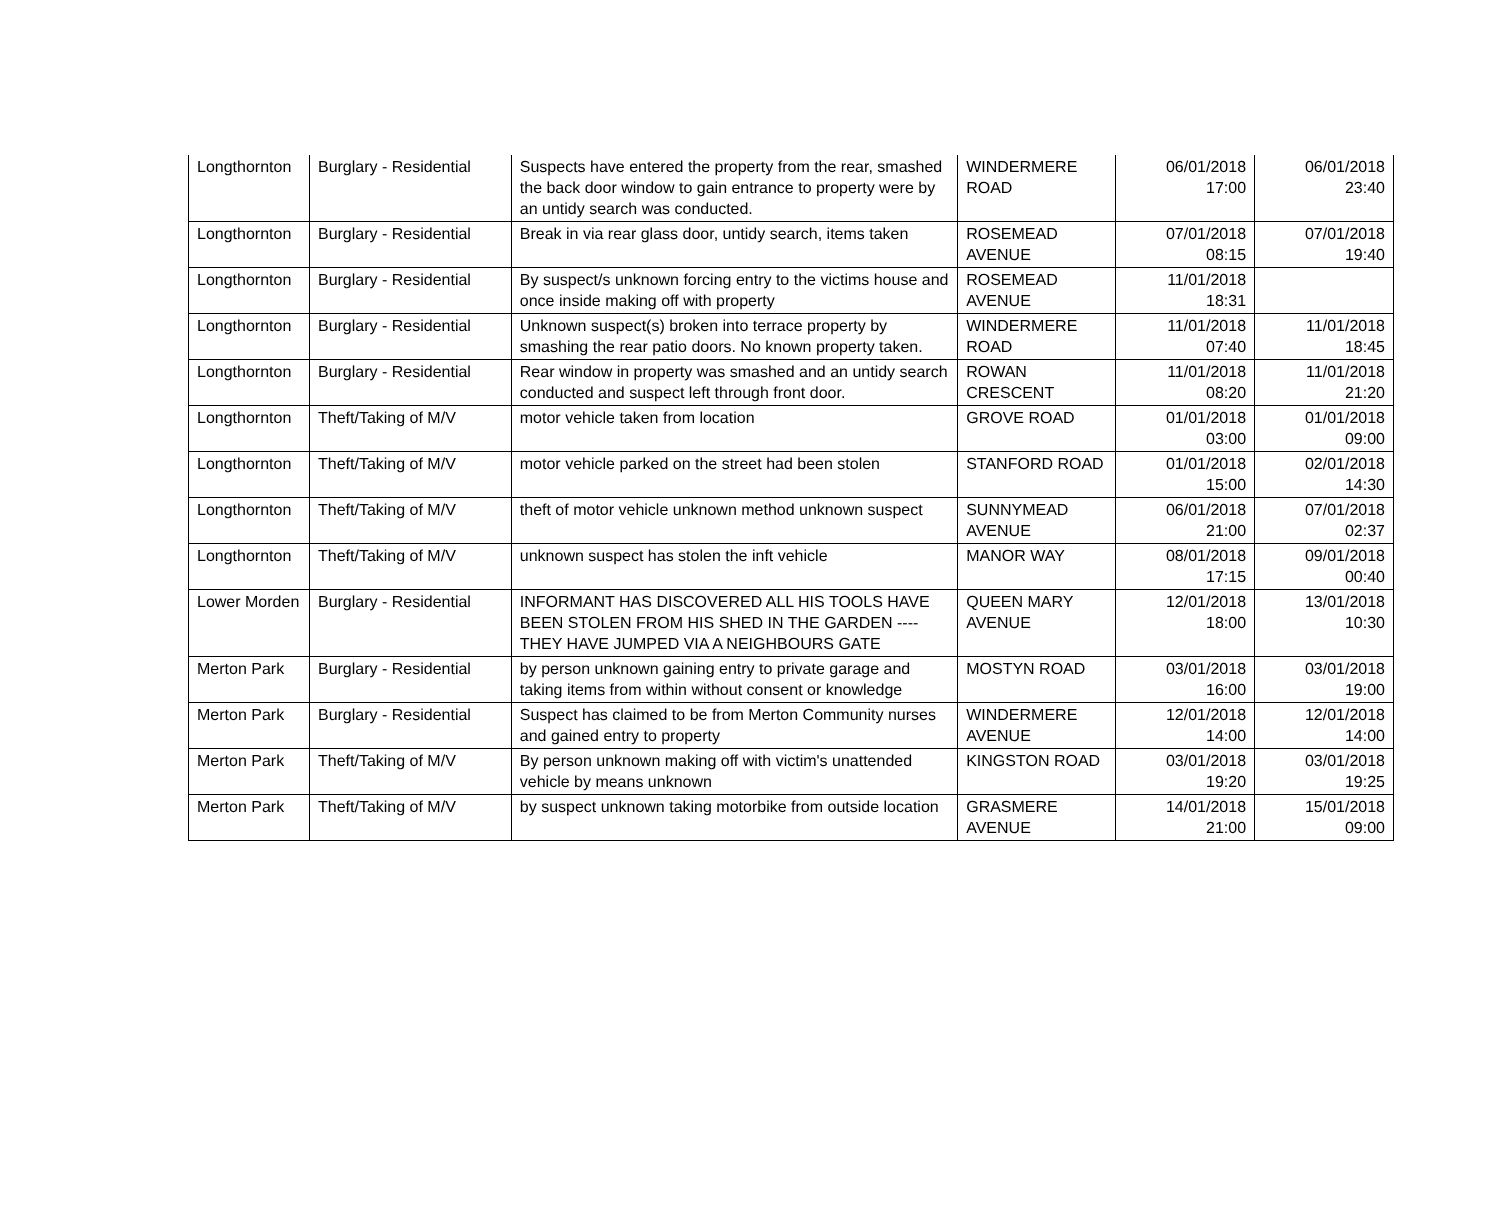| Longthornton | Burglary - Residential | Suspects have entered the property from the rear, smashed the back door window to gain entrance to property were by an untidy search was conducted. | WINDERMERE ROAD | 06/01/2018 17:00 | 06/01/2018 23:40 |
| Longthornton | Burglary - Residential | Break in via rear glass door, untidy search, items taken | ROSEMEAD AVENUE | 07/01/2018 08:15 | 07/01/2018 19:40 |
| Longthornton | Burglary - Residential | By suspect/s unknown forcing entry to the victims house and once inside making off with property | ROSEMEAD AVENUE | 11/01/2018 18:31 | |
| Longthornton | Burglary - Residential | Unknown suspect(s) broken into terrace property by smashing the rear patio doors. No known property taken. | WINDERMERE ROAD | 11/01/2018 07:40 | 11/01/2018 18:45 |
| Longthornton | Burglary - Residential | Rear window in property was smashed and an untidy search conducted and suspect left through front door. | ROWAN CRESCENT | 11/01/2018 08:20 | 11/01/2018 21:20 |
| Longthornton | Theft/Taking of M/V | motor vehicle taken from location | GROVE ROAD | 01/01/2018 03:00 | 01/01/2018 09:00 |
| Longthornton | Theft/Taking of M/V | motor vehicle parked on the street had been stolen | STANFORD ROAD | 01/01/2018 15:00 | 02/01/2018 14:30 |
| Longthornton | Theft/Taking of M/V | theft of motor vehicle unknown method unknown suspect | SUNNYMEAD AVENUE | 06/01/2018 21:00 | 07/01/2018 02:37 |
| Longthornton | Theft/Taking of M/V | unknown suspect has stolen the inft vehicle | MANOR WAY | 08/01/2018 17:15 | 09/01/2018 00:40 |
| Lower Morden | Burglary - Residential | INFORMANT HAS DISCOVERED ALL HIS TOOLS HAVE BEEN STOLEN FROM HIS SHED IN THE GARDEN ---- THEY HAVE JUMPED VIA A NEIGHBOURS GATE | QUEEN MARY AVENUE | 12/01/2018 18:00 | 13/01/2018 10:30 |
| Merton Park | Burglary - Residential | by person unknown gaining entry to private garage and taking items from within without consent or knowledge | MOSTYN ROAD | 03/01/2018 16:00 | 03/01/2018 19:00 |
| Merton Park | Burglary - Residential | Suspect has claimed to be from Merton Community nurses and gained entry to property | WINDERMERE AVENUE | 12/01/2018 14:00 | 12/01/2018 14:00 |
| Merton Park | Theft/Taking of M/V | By person unknown making off with victim's unattended vehicle by means unknown | KINGSTON ROAD | 03/01/2018 19:20 | 03/01/2018 19:25 |
| Merton Park | Theft/Taking of M/V | by suspect unknown taking motorbike from outside location | GRASMERE AVENUE | 14/01/2018 21:00 | 15/01/2018 09:00 |